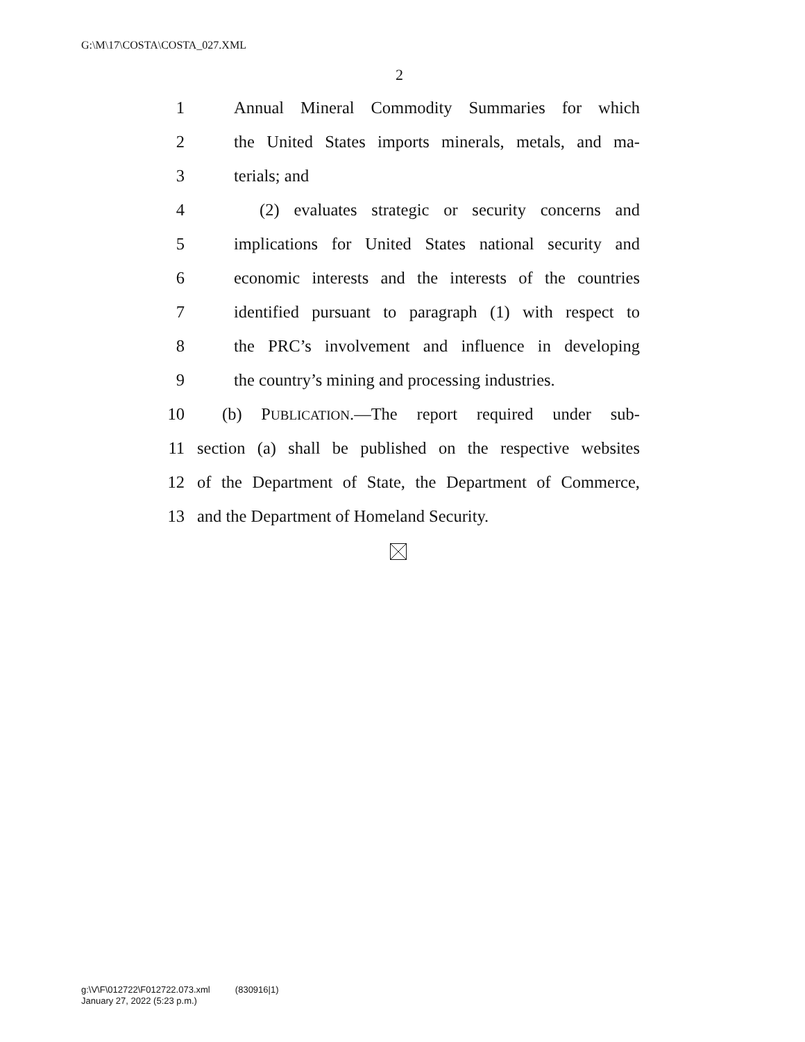G:\M\17\COSTA\COSTA_027.XML
2
1 Annual Mineral Commodity Summaries for which
2 the United States imports minerals, metals, and ma-
3 terials; and
4 (2) evaluates strategic or security concerns and
5 implications for United States national security and
6 economic interests and the interests of the countries
7 identified pursuant to paragraph (1) with respect to
8 the PRC’s involvement and influence in developing
9 the country’s mining and processing industries.
10 (b) PUBLICATION.—The report required under sub-
11 section (a) shall be published on the respective websites
12 of the Department of State, the Department of Commerce,
13 and the Department of Homeland Security.
g:\V\F\012722\F012722.073.xml (830916|1)
January 27, 2022 (5:23 p.m.)